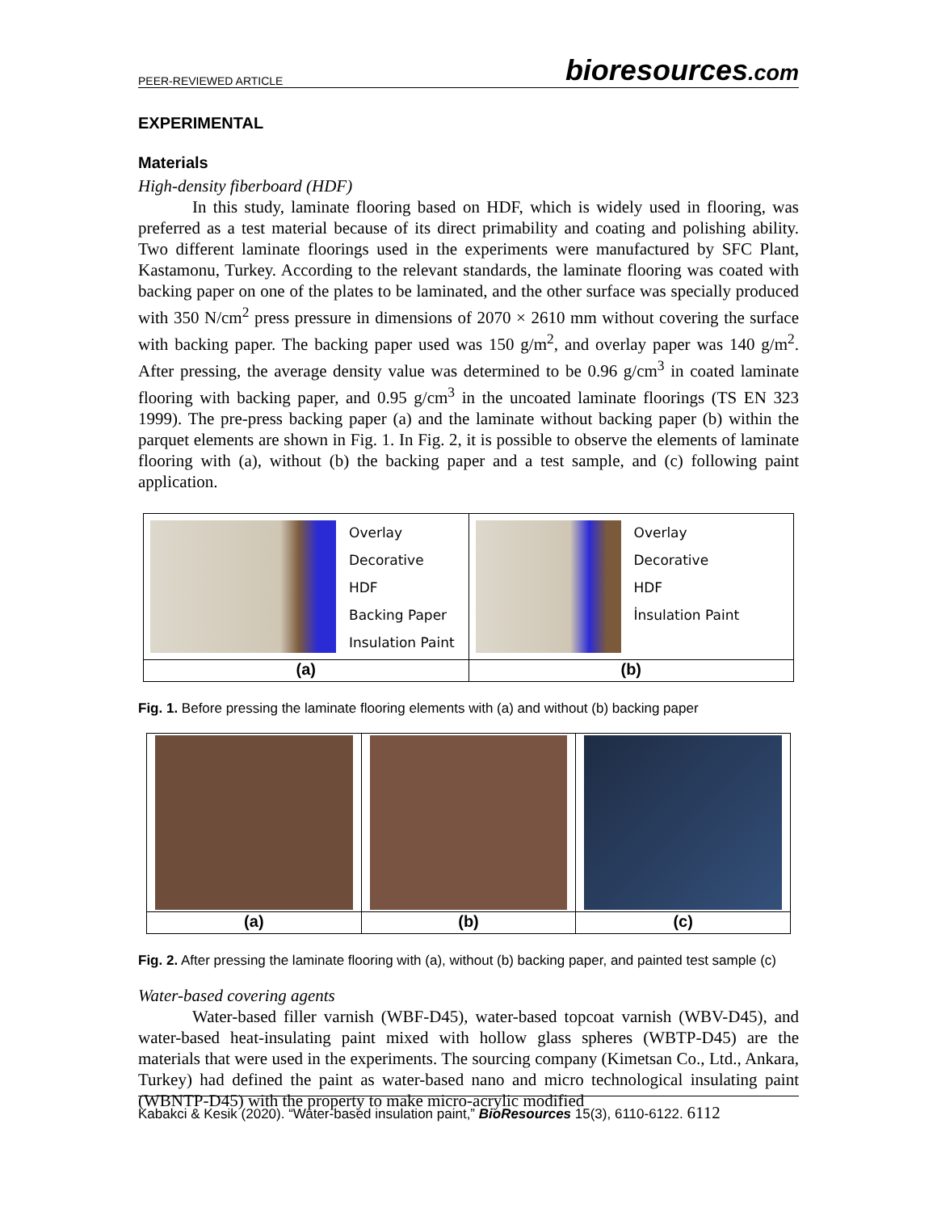PEER-REVIEWED ARTICLE bioresources.com
EXPERIMENTAL
Materials
High-density fiberboard (HDF)
In this study, laminate flooring based on HDF, which is widely used in flooring, was preferred as a test material because of its direct primability and coating and polishing ability. Two different laminate floorings used in the experiments were manufactured by SFC Plant, Kastamonu, Turkey. According to the relevant standards, the laminate flooring was coated with backing paper on one of the plates to be laminated, and the other surface was specially produced with 350 N/cm<sup>2</sup> press pressure in dimensions of 2070 × 2610 mm without covering the surface with backing paper. The backing paper used was 150 g/m<sup>2</sup>, and overlay paper was 140 g/m<sup>2</sup>. After pressing, the average density value was determined to be 0.96 g/cm<sup>3</sup> in coated laminate flooring with backing paper, and 0.95 g/cm<sup>3</sup> in the uncoated laminate floorings (TS EN 323 1999). The pre-press backing paper (a) and the laminate without backing paper (b) within the parquet elements are shown in Fig. 1. In Fig. 2, it is possible to observe the elements of laminate flooring with (a), without (b) the backing paper and a test sample, and (c) following paint application.
Overlay
Decorative
HDF
Backing Paper
Insulation Paint
(a)
Overlay
Decorative
HDF
İnsulation Paint
(b)
Fig. 1. Before pressing the laminate flooring elements with (a) and without (b) backing paper
(a) (b) (c)
Fig. 2. After pressing the laminate flooring with (a), without (b) backing paper, and painted test sample (c)
Water-based covering agents
Water-based filler varnish (WBF-D45), water-based topcoat varnish (WBV-D45), and water-based heat-insulating paint mixed with hollow glass spheres (WBTP-D45) are the materials that were used in the experiments. The sourcing company (Kimetsan Co., Ltd., Ankara, Turkey) had defined the paint as water-based nano and micro technological insulating paint (WBNTP-D45) with the property to make micro-acrylic modified
Kabakci & Kesik (2020). “Water-based insulation paint,” BioResources 15(3), 6110-6122. 6112